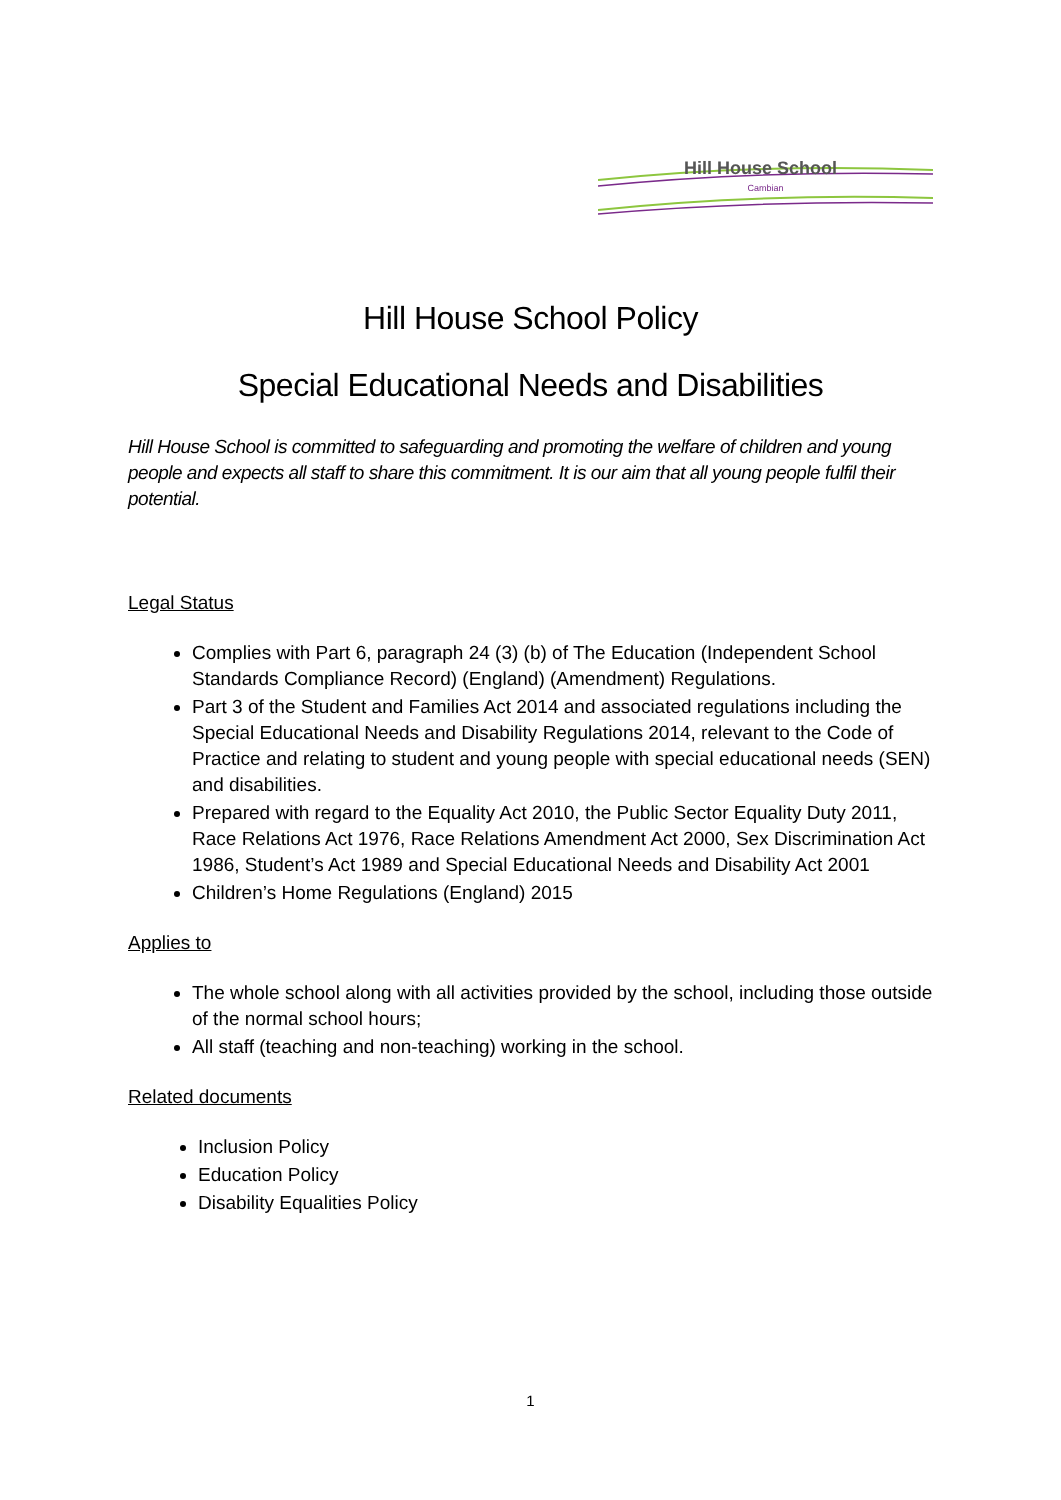Hill House School
Cambian
Hill House School Policy
Special Educational Needs and Disabilities
Hill House School is committed to safeguarding and promoting the welfare of children and young people and expects all staff to share this commitment. It is our aim that all young people fulfil their potential.
Legal Status
Complies with Part 6, paragraph 24 (3) (b) of The Education (Independent School Standards Compliance Record) (England) (Amendment) Regulations.
Part 3 of the Student and Families Act 2014 and associated regulations including the Special Educational Needs and Disability Regulations 2014, relevant to the Code of Practice and relating to student and young people with special educational needs (SEN) and disabilities.
Prepared with regard to the Equality Act 2010, the Public Sector Equality Duty 2011, Race Relations Act 1976, Race Relations Amendment Act 2000, Sex Discrimination Act 1986, Student’s Act 1989 and Special Educational Needs and Disability Act 2001
Children’s Home Regulations (England) 2015
Applies to
The whole school along with all activities provided by the school, including those outside of the normal school hours;
All staff (teaching and non-teaching) working in the school.
Related documents
Inclusion Policy
Education Policy
Disability Equalities Policy
1